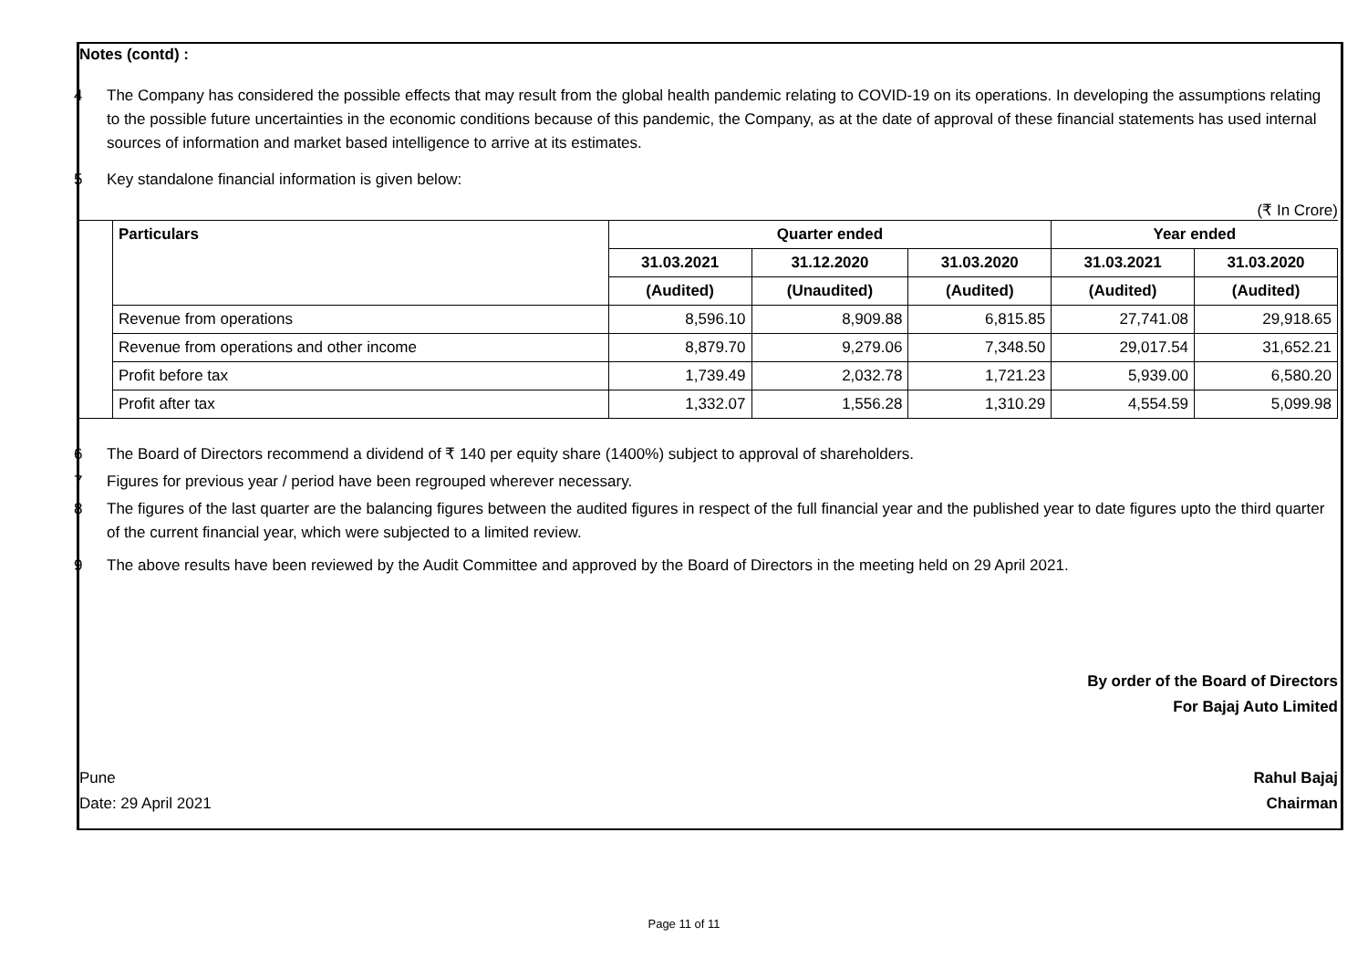Notes (contd) :
4 The Company has considered the possible effects that may result from the global health pandemic relating to COVID-19 on its operations. In developing the assumptions relating to the possible future uncertainties in the economic conditions because of this pandemic, the Company, as at the date of approval of these financial statements has used internal sources of information and market based intelligence to arrive at its estimates.
5 Key standalone financial information is given below:
(₹ In Crore)
| | Particulars | Quarter ended | | | Year ended | |
| | | 31.03.2021 | 31.12.2020 | 31.03.2020 | 31.03.2021 | 31.03.2020 |
| | | (Audited) | (Unaudited) | (Audited) | (Audited) | (Audited) |
| | Revenue from operations | 8,596.10 | 8,909.88 | 6,815.85 | 27,741.08 | 29,918.65 |
| | Revenue from operations and other income | 8,879.70 | 9,279.06 | 7,348.50 | 29,017.54 | 31,652.21 |
| | Profit before tax | 1,739.49 | 2,032.78 | 1,721.23 | 5,939.00 | 6,580.20 |
| | Profit after tax | 1,332.07 | 1,556.28 | 1,310.29 | 4,554.59 | 5,099.98 |
6 The Board of Directors recommend a dividend of ₹ 140 per equity share (1400%) subject to approval of shareholders.
7 Figures for previous year / period have been regrouped wherever necessary.
8 The figures of the last quarter are the balancing figures between the audited figures in respect of the full financial year and the published year to date figures upto the third quarter of the current financial year, which were subjected to a limited review.
9 The above results have been reviewed by the Audit Committee and approved by the Board of Directors in the meeting held on 29 April 2021.
By order of the Board of Directors
For Bajaj Auto Limited
Pune
Date: 29 April 2021
Rahul Bajaj
Chairman
Page 11 of 11